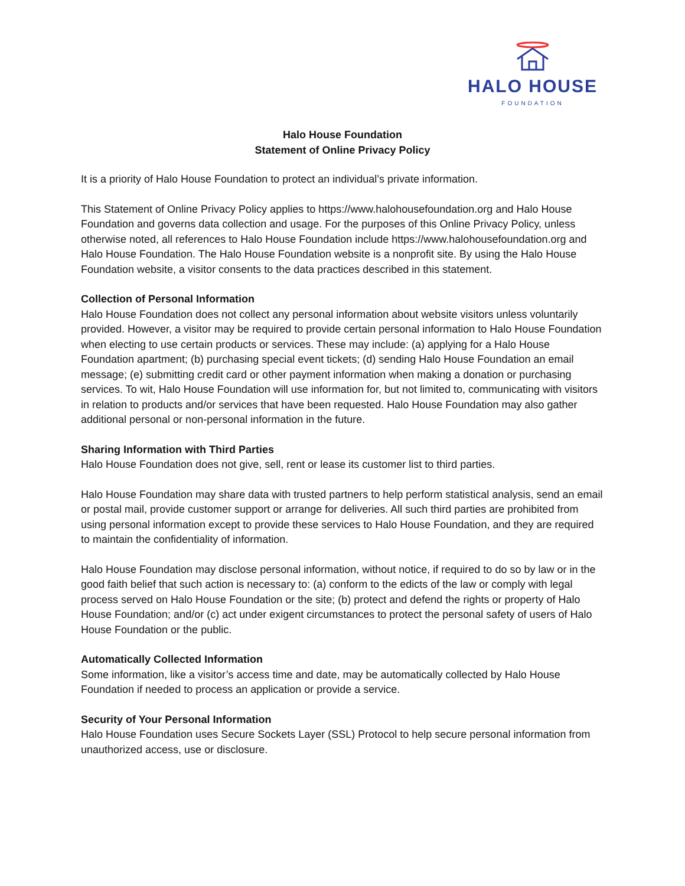HALO HOUSE
FOUNDATION
Halo House Foundation
Statement of Online Privacy Policy
It is a priority of Halo House Foundation to protect an individual’s private information.
This Statement of Online Privacy Policy applies to https://www.halohousefoundation.org and Halo House Foundation and governs data collection and usage. For the purposes of this Online Privacy Policy, unless otherwise noted, all references to Halo House Foundation include https://www.halohousefoundation.org and Halo House Foundation. The Halo House Foundation website is a nonprofit site. By using the Halo House Foundation website, a visitor consents to the data practices described in this statement.
Collection of Personal Information
Halo House Foundation does not collect any personal information about website visitors unless voluntarily provided. However, a visitor may be required to provide certain personal information to Halo House Foundation when electing to use certain products or services. These may include: (a) applying for a Halo House Foundation apartment; (b) purchasing special event tickets; (d) sending Halo House Foundation an email message; (e) submitting credit card or other payment information when making a donation or purchasing services. To wit, Halo House Foundation will use information for, but not limited to, communicating with visitors in relation to products and/or services that have been requested. Halo House Foundation may also gather additional personal or non-personal information in the future.
Sharing Information with Third Parties
Halo House Foundation does not give, sell, rent or lease its customer list to third parties.
Halo House Foundation may share data with trusted partners to help perform statistical analysis, send an email or postal mail, provide customer support or arrange for deliveries. All such third parties are prohibited from using personal information except to provide these services to Halo House Foundation, and they are required to maintain the confidentiality of information.
Halo House Foundation may disclose personal information, without notice, if required to do so by law or in the good faith belief that such action is necessary to: (a) conform to the edicts of the law or comply with legal process served on Halo House Foundation or the site; (b) protect and defend the rights or property of Halo House Foundation; and/or (c) act under exigent circumstances to protect the personal safety of users of Halo House Foundation or the public.
Automatically Collected Information
Some information, like a visitor’s access time and date, may be automatically collected by Halo House Foundation if needed to process an application or provide a service.
Security of Your Personal Information
Halo House Foundation uses Secure Sockets Layer (SSL) Protocol to help secure personal information from unauthorized access, use or disclosure.